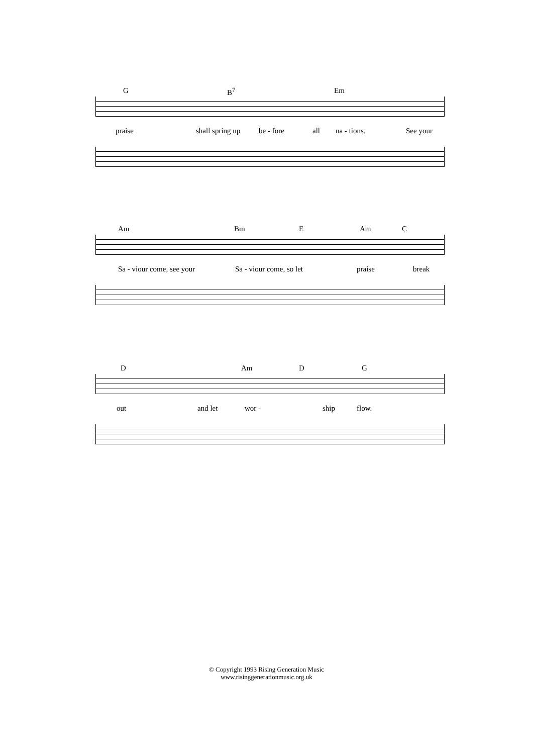G B<sup>7</sup> Em
praise shall spring up be - fore all na - tions. See your
Am Bm E Am C
Sa - viour come, see your Sa - viour come, so let praise break
D Am D G
out and let wor - ship flow.
© Copyright 1993 Rising Generation Music
www.risinggenerationmusic.org.uk